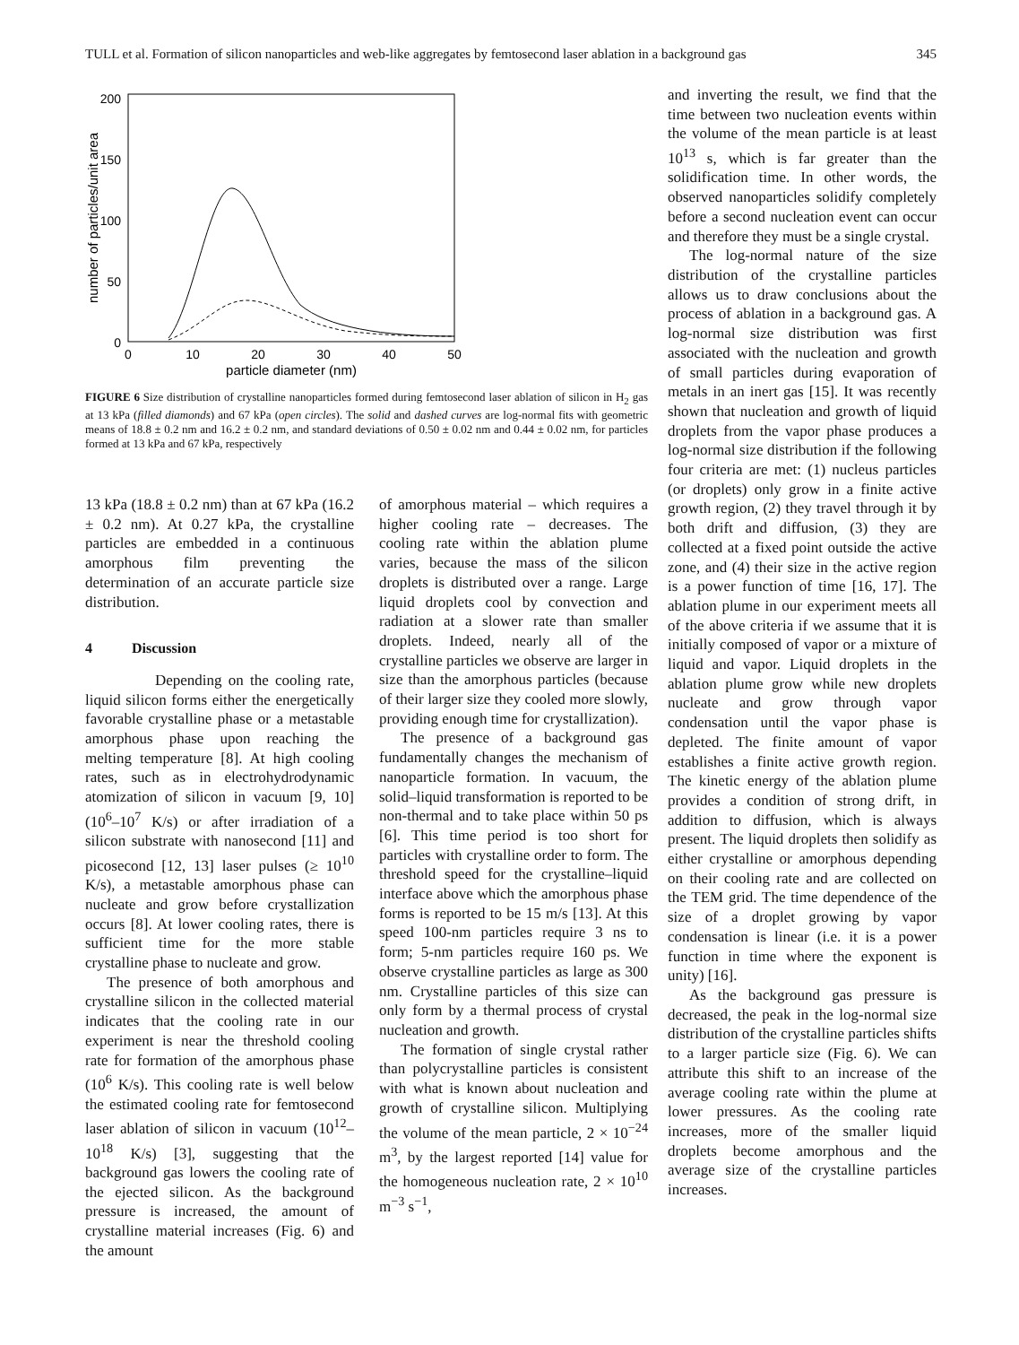TULL et al. Formation of silicon nanoparticles and web-like aggregates by femtosecond laser ablation in a background gas 345
200
150
100
50
0
0
10
20
30
40
50
particle diameter (nm)
number of particles/unit area
FIGURE 6 Size distribution of crystalline nanoparticles formed during femtosecond laser ablation of silicon in H<sub>2</sub> gas at 13 kPa (filled diamonds) and 67 kPa (open circles). The solid and dashed curves are log-normal fits with geometric means of 18.8 ± 0.2 nm and 16.2 ± 0.2 nm, and standard deviations of 0.50 ± 0.02 nm and 0.44 ± 0.02 nm, for particles formed at 13 kPa and 67 kPa, respectively
and inverting the result, we find that the time between two nucleation events within the volume of the mean particle is at least 10<sup>13</sup> s, which is far greater than the solidification time. In other words, the observed nanoparticles solidify completely before a second nucleation event can occur and therefore they must be a single crystal.
The log-normal nature of the size distribution of the crystalline particles allows us to draw conclusions about the process of ablation in a background gas. A log-normal size distribution was first associated with the nucleation and growth of small particles during evaporation of metals in an inert gas [15]. It was recently shown that nucleation and growth of liquid droplets from the vapor phase produces a log-normal size distribution if the following four criteria are met: (1) nucleus particles (or droplets) only grow in a finite active growth region, (2) they travel through it by both drift and diffusion, (3) they are collected at a fixed point outside the active zone, and (4) their size in the active region is a power function of time [16, 17]. The ablation plume in our experiment meets all of the above criteria if we assume that it is initially composed of vapor or a mixture of liquid and vapor. Liquid droplets in the ablation plume grow while new droplets nucleate and grow through vapor condensation until the vapor phase is depleted. The finite amount of vapor establishes a finite active growth region. The kinetic energy of the ablation plume provides a condition of strong drift, in addition to diffusion, which is always present. The liquid droplets then solidify as either crystalline or amorphous depending on their cooling rate and are collected on the TEM grid. The time dependence of the size of a droplet growing by vapor condensation is linear (i.e. it is a power function in time where the exponent is unity) [16].
As the background gas pressure is decreased, the peak in the log-normal size distribution of the crystalline particles shifts to a larger particle size (Fig. 6). We can attribute this shift to an increase of the average cooling rate within the plume at lower pressures. As the cooling rate increases, more of the smaller liquid droplets become amorphous and the average size of the crystalline particles increases.
13 kPa (18.8 ± 0.2 nm) than at 67 kPa (16.2 ± 0.2 nm). At 0.27 kPa, the crystalline particles are embedded in a continuous amorphous film preventing the determination of an accurate particle size distribution.
4 Discussion
Depending on the cooling rate, liquid silicon forms either the energetically favorable crystalline phase or a metastable amorphous phase upon reaching the melting temperature [8]. At high cooling rates, such as in electrohydrodynamic atomization of silicon in vacuum [9, 10] (10<sup>6</sup>–10<sup>7</sup> K/s) or after irradiation of a silicon substrate with nanosecond [11] and picosecond [12, 13] laser pulses (≥ 10<sup>10</sup> K/s), a metastable amorphous phase can nucleate and grow before crystallization occurs [8]. At lower cooling rates, there is sufficient time for the more stable crystalline phase to nucleate and grow.
The presence of both amorphous and crystalline silicon in the collected material indicates that the cooling rate in our experiment is near the threshold cooling rate for formation of the amorphous phase (10<sup>6</sup> K/s). This cooling rate is well below the estimated cooling rate for femtosecond laser ablation of silicon in vacuum (10<sup>12</sup>–10<sup>18</sup> K/s) [3], suggesting that the background gas lowers the cooling rate of the ejected silicon. As the background pressure is increased, the amount of crystalline material increases (Fig. 6) and the amount
of amorphous material – which requires a higher cooling rate – decreases. The cooling rate within the ablation plume varies, because the mass of the silicon droplets is distributed over a range. Large liquid droplets cool by convection and radiation at a slower rate than smaller droplets. Indeed, nearly all of the crystalline particles we observe are larger in size than the amorphous particles (because of their larger size they cooled more slowly, providing enough time for crystallization).
The presence of a background gas fundamentally changes the mechanism of nanoparticle formation. In vacuum, the solid–liquid transformation is reported to be non-thermal and to take place within 50 ps [6]. This time period is too short for particles with crystalline order to form. The threshold speed for the crystalline–liquid interface above which the amorphous phase forms is reported to be 15 m/s [13]. At this speed 100-nm particles require 3 ns to form; 5-nm particles require 160 ps. We observe crystalline particles as large as 300 nm. Crystalline particles of this size can only form by a thermal process of crystal nucleation and growth.
The formation of single crystal rather than polycrystalline particles is consistent with what is known about nucleation and growth of crystalline silicon. Multiplying the volume of the mean particle, 2 × 10<sup>−24</sup> m<sup>3</sup>, by the largest reported [14] value for the homogeneous nucleation rate, 2 × 10<sup>10</sup> m<sup>−3</sup> s<sup>−1</sup>,